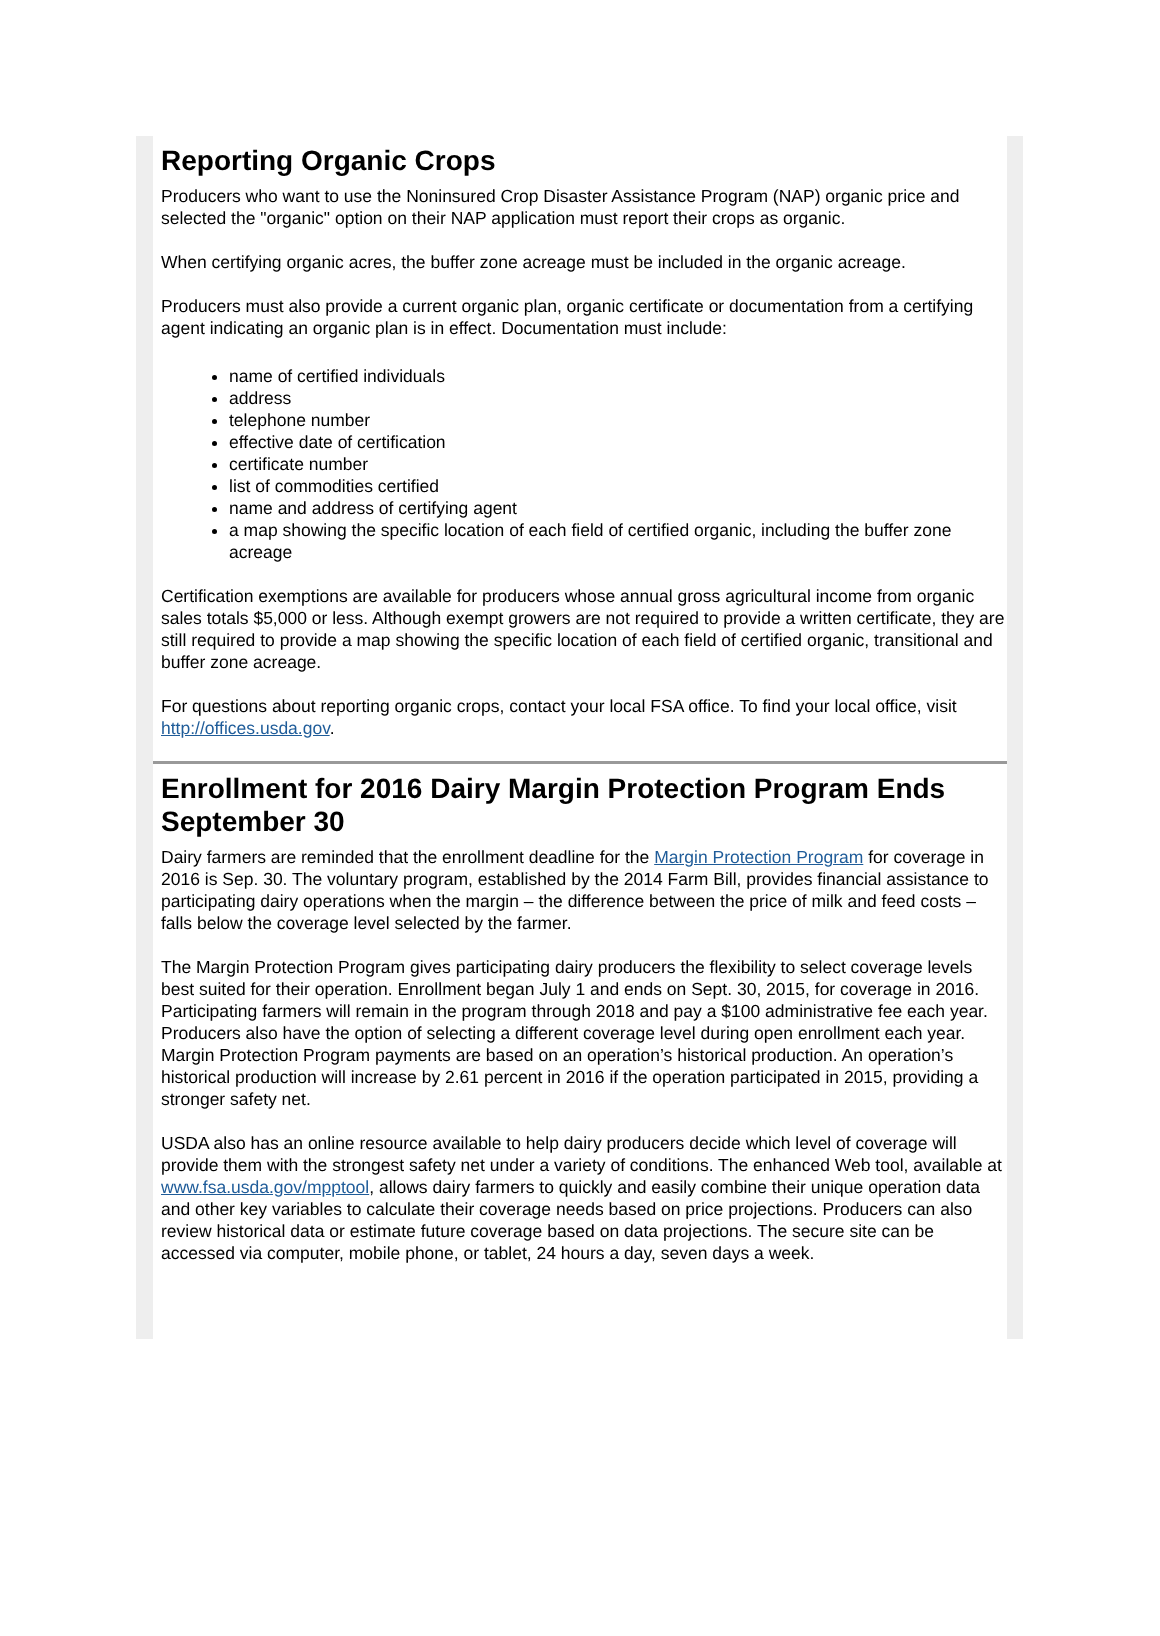Reporting Organic Crops
Producers who want to use the Noninsured Crop Disaster Assistance Program (NAP) organic price and selected the "organic" option on their NAP application must report their crops as organic.
When certifying organic acres, the buffer zone acreage must be included in the organic acreage.
Producers must also provide a current organic plan, organic certificate or documentation from a certifying agent indicating an organic plan is in effect. Documentation must include:
name of certified individuals
address
telephone number
effective date of certification
certificate number
list of commodities certified
name and address of certifying agent
a map showing the specific location of each field of certified organic, including the buffer zone acreage
Certification exemptions are available for producers whose annual gross agricultural income from organic sales totals $5,000 or less. Although exempt growers are not required to provide a written certificate, they are still required to provide a map showing the specific location of each field of certified organic, transitional and buffer zone acreage.
For questions about reporting organic crops, contact your local FSA office. To find your local office, visit http://offices.usda.gov.
Enrollment for 2016 Dairy Margin Protection Program Ends September 30
Dairy farmers are reminded that the enrollment deadline for the Margin Protection Program for coverage in 2016 is Sep. 30. The voluntary program, established by the 2014 Farm Bill, provides financial assistance to participating dairy operations when the margin – the difference between the price of milk and feed costs – falls below the coverage level selected by the farmer.
The Margin Protection Program gives participating dairy producers the flexibility to select coverage levels best suited for their operation. Enrollment began July 1 and ends on Sept. 30, 2015, for coverage in 2016. Participating farmers will remain in the program through 2018 and pay a $100 administrative fee each year. Producers also have the option of selecting a different coverage level during open enrollment each year. Margin Protection Program payments are based on an operation’s historical production. An operation’s historical production will increase by 2.61 percent in 2016 if the operation participated in 2015, providing a stronger safety net.
USDA also has an online resource available to help dairy producers decide which level of coverage will provide them with the strongest safety net under a variety of conditions. The enhanced Web tool, available at www.fsa.usda.gov/mpptool, allows dairy farmers to quickly and easily combine their unique operation data and other key variables to calculate their coverage needs based on price projections. Producers can also review historical data or estimate future coverage based on data projections. The secure site can be accessed via computer, mobile phone, or tablet, 24 hours a day, seven days a week.